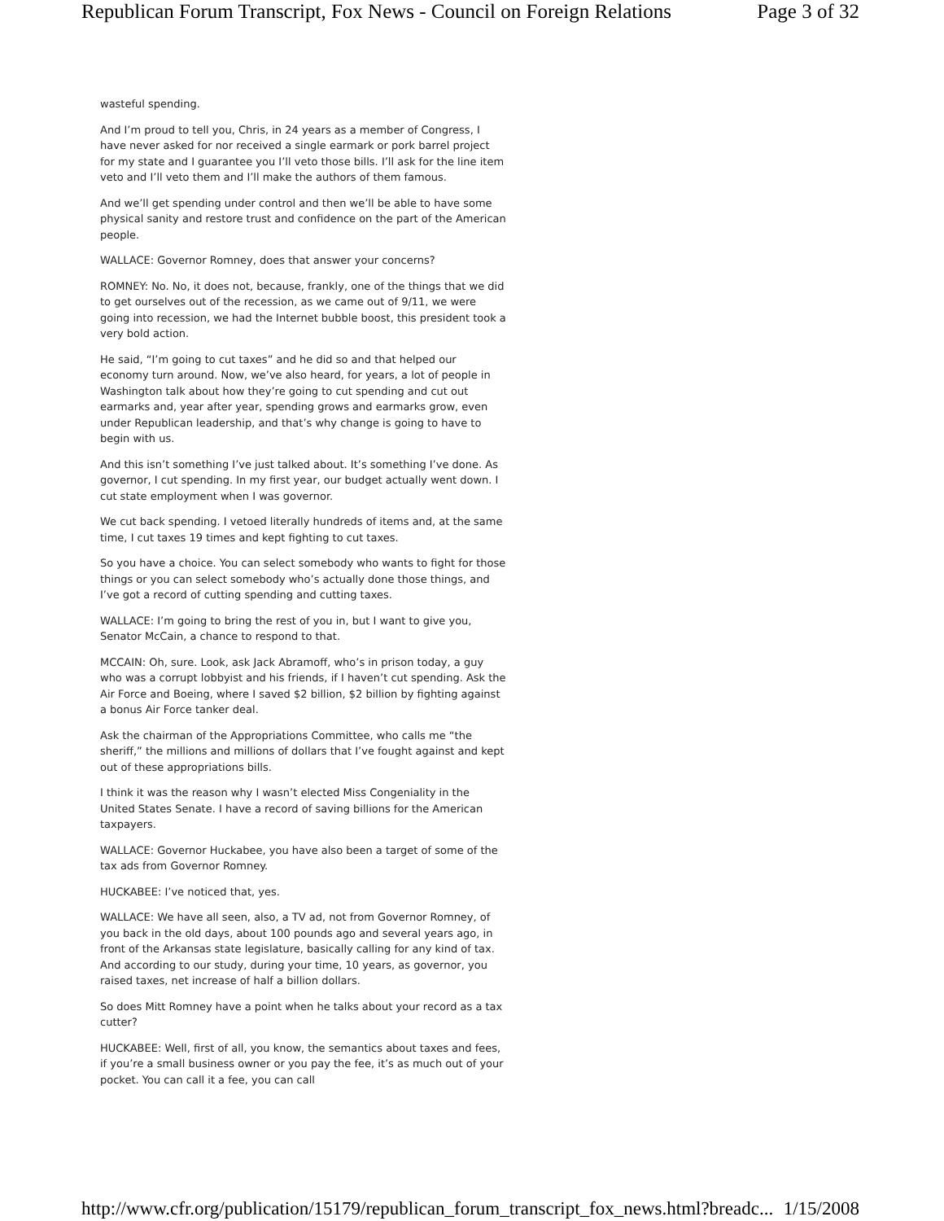Republican Forum Transcript, Fox News - Council on Foreign Relations Page 3 of 32
wasteful spending.
And I’m proud to tell you, Chris, in 24 years as a member of Congress, I have never asked for nor received a single earmark or pork barrel project for my state and I guarantee you I’ll veto those bills. I’ll ask for the line item veto and I’ll veto them and I’ll make the authors of them famous.
And we’ll get spending under control and then we’ll be able to have some physical sanity and restore trust and confidence on the part of the American people.
WALLACE: Governor Romney, does that answer your concerns?
ROMNEY: No. No, it does not, because, frankly, one of the things that we did to get ourselves out of the recession, as we came out of 9/11, we were going into recession, we had the Internet bubble boost, this president took a very bold action.
He said, “I’m going to cut taxes” and he did so and that helped our economy turn around. Now, we’ve also heard, for years, a lot of people in Washington talk about how they’re going to cut spending and cut out earmarks and, year after year, spending grows and earmarks grow, even under Republican leadership, and that’s why change is going to have to begin with us.
And this isn’t something I’ve just talked about. It’s something I’ve done. As governor, I cut spending. In my first year, our budget actually went down. I cut state employment when I was governor.
We cut back spending. I vetoed literally hundreds of items and, at the same time, I cut taxes 19 times and kept fighting to cut taxes.
So you have a choice. You can select somebody who wants to fight for those things or you can select somebody who’s actually done those things, and I’ve got a record of cutting spending and cutting taxes.
WALLACE: I’m going to bring the rest of you in, but I want to give you, Senator McCain, a chance to respond to that.
MCCAIN: Oh, sure. Look, ask Jack Abramoff, who’s in prison today, a guy who was a corrupt lobbyist and his friends, if I haven’t cut spending. Ask the Air Force and Boeing, where I saved $2 billion, $2 billion by fighting against a bonus Air Force tanker deal.
Ask the chairman of the Appropriations Committee, who calls me “the sheriff,” the millions and millions of dollars that I’ve fought against and kept out of these appropriations bills.
I think it was the reason why I wasn’t elected Miss Congeniality in the United States Senate. I have a record of saving billions for the American taxpayers.
WALLACE: Governor Huckabee, you have also been a target of some of the tax ads from Governor Romney.
HUCKABEE: I’ve noticed that, yes.
WALLACE: We have all seen, also, a TV ad, not from Governor Romney, of you back in the old days, about 100 pounds ago and several years ago, in front of the Arkansas state legislature, basically calling for any kind of tax. And according to our study, during your time, 10 years, as governor, you raised taxes, net increase of half a billion dollars.
So does Mitt Romney have a point when he talks about your record as a tax cutter?
HUCKABEE: Well, first of all, you know, the semantics about taxes and fees, if you’re a small business owner or you pay the fee, it’s as much out of your pocket. You can call it a fee, you can call
http://www.cfr.org/publication/15179/republican_forum_transcript_fox_news.html?breadc... 1/15/2008